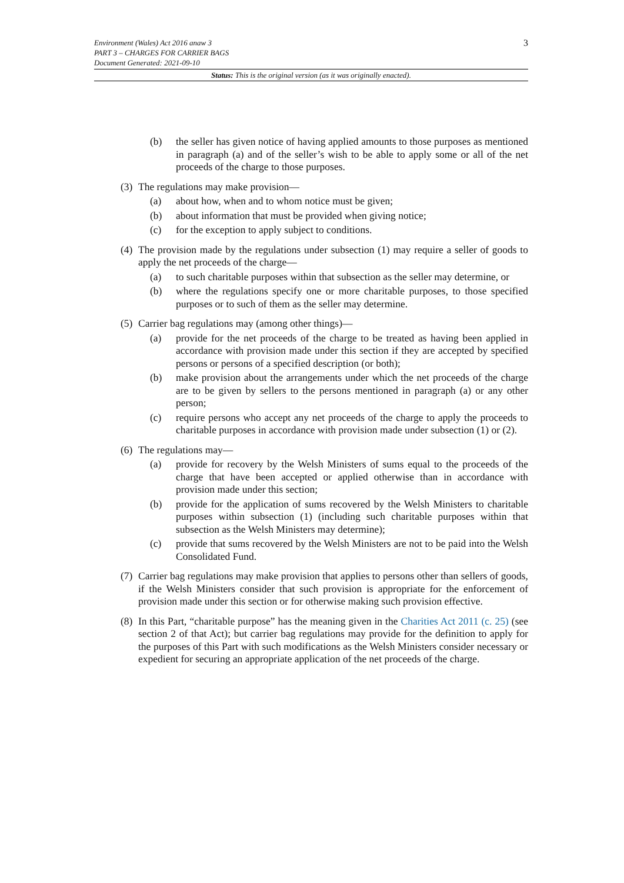3 Environment (Wales) Act 2016 anaw 3
PART 3 – CHARGES FOR CARRIER BAGS
Document Generated: 2021-09-10
Status: This is the original version (as it was originally enacted).
(b) the seller has given notice of having applied amounts to those purposes as mentioned in paragraph (a) and of the seller’s wish to be able to apply some or all of the net proceeds of the charge to those purposes.
(3) The regulations may make provision—
(a) about how, when and to whom notice must be given;
(b) about information that must be provided when giving notice;
(c) for the exception to apply subject to conditions.
(4) The provision made by the regulations under subsection (1) may require a seller of goods to apply the net proceeds of the charge—
(a) to such charitable purposes within that subsection as the seller may determine, or
(b) where the regulations specify one or more charitable purposes, to those specified purposes or to such of them as the seller may determine.
(5) Carrier bag regulations may (among other things)—
(a) provide for the net proceeds of the charge to be treated as having been applied in accordance with provision made under this section if they are accepted by specified persons or persons of a specified description (or both);
(b) make provision about the arrangements under which the net proceeds of the charge are to be given by sellers to the persons mentioned in paragraph (a) or any other person;
(c) require persons who accept any net proceeds of the charge to apply the proceeds to charitable purposes in accordance with provision made under subsection (1) or (2).
(6) The regulations may—
(a) provide for recovery by the Welsh Ministers of sums equal to the proceeds of the charge that have been accepted or applied otherwise than in accordance with provision made under this section;
(b) provide for the application of sums recovered by the Welsh Ministers to charitable purposes within subsection (1) (including such charitable purposes within that subsection as the Welsh Ministers may determine);
(c) provide that sums recovered by the Welsh Ministers are not to be paid into the Welsh Consolidated Fund.
(7) Carrier bag regulations may make provision that applies to persons other than sellers of goods, if the Welsh Ministers consider that such provision is appropriate for the enforcement of provision made under this section or for otherwise making such provision effective.
(8) In this Part, “charitable purpose” has the meaning given in the Charities Act 2011 (c. 25) (see section 2 of that Act); but carrier bag regulations may provide for the definition to apply for the purposes of this Part with such modifications as the Welsh Ministers consider necessary or expedient for securing an appropriate application of the net proceeds of the charge.